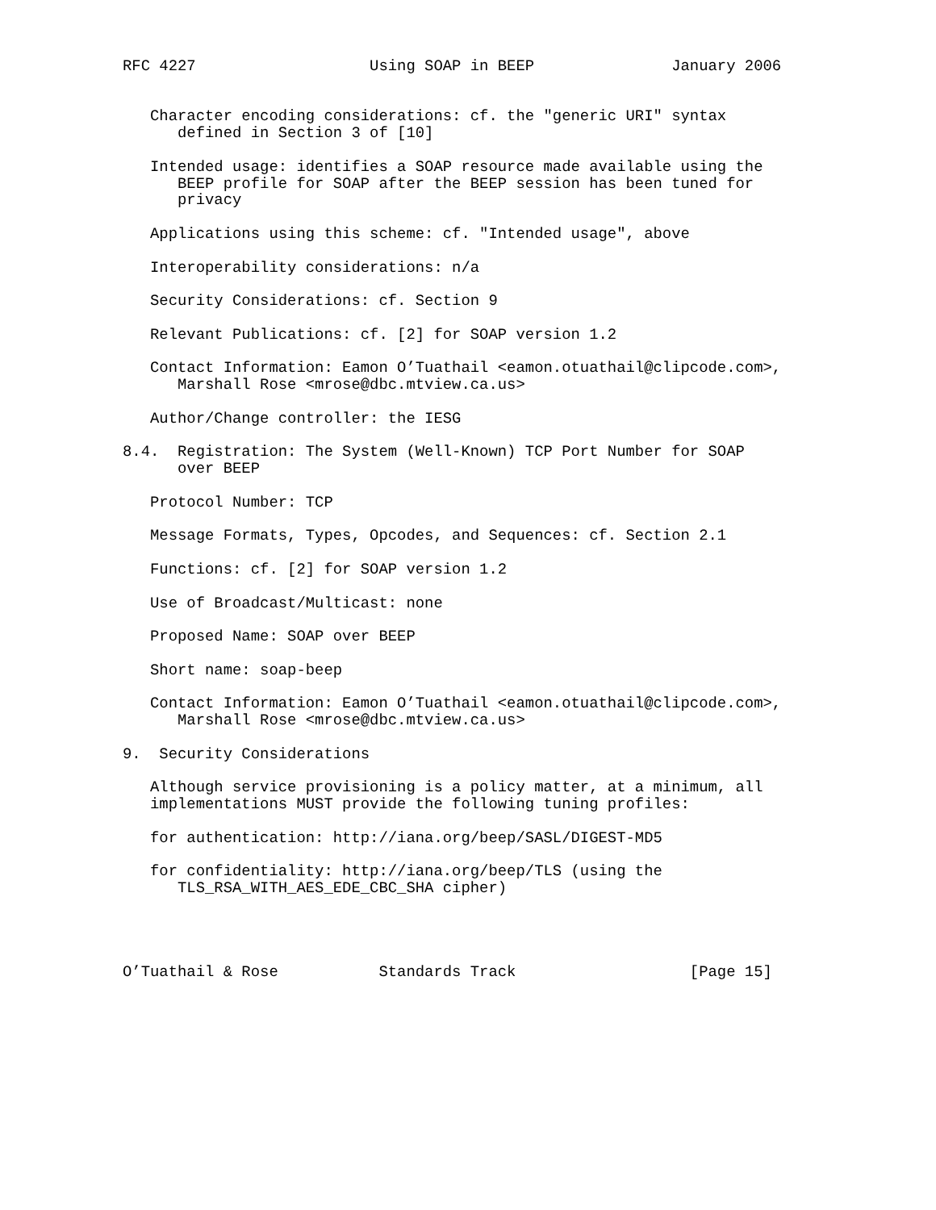RFC 4227                   Using SOAP in BEEP               January 2006


   Character encoding considerations: cf. the "generic URI" syntax
      defined in Section 3 of [10]

   Intended usage: identifies a SOAP resource made available using the
      BEEP profile for SOAP after the BEEP session has been tuned for
      privacy

   Applications using this scheme: cf. "Intended usage", above

   Interoperability considerations: n/a

   Security Considerations: cf. Section 9

   Relevant Publications: cf. [2] for SOAP version 1.2

   Contact Information: Eamon O’Tuathail <eamon.otuathail@clipcode.com>,
      Marshall Rose <mrose@dbc.mtview.ca.us>

   Author/Change controller: the IESG

8.4.  Registration: The System (Well-Known) TCP Port Number for SOAP
      over BEEP

   Protocol Number: TCP

   Message Formats, Types, Opcodes, and Sequences: cf. Section 2.1

   Functions: cf. [2] for SOAP version 1.2

   Use of Broadcast/Multicast: none

   Proposed Name: SOAP over BEEP

   Short name: soap-beep

   Contact Information: Eamon O’Tuathail <eamon.otuathail@clipcode.com>,
      Marshall Rose <mrose@dbc.mtview.ca.us>

9.  Security Considerations

   Although service provisioning is a policy matter, at a minimum, all
   implementations MUST provide the following tuning profiles:

   for authentication: http://iana.org/beep/SASL/DIGEST-MD5

   for confidentiality: http://iana.org/beep/TLS (using the
      TLS_RSA_WITH_AES_EDE_CBC_SHA cipher)




O’Tuathail & Rose           Standards Track                   [Page 15]